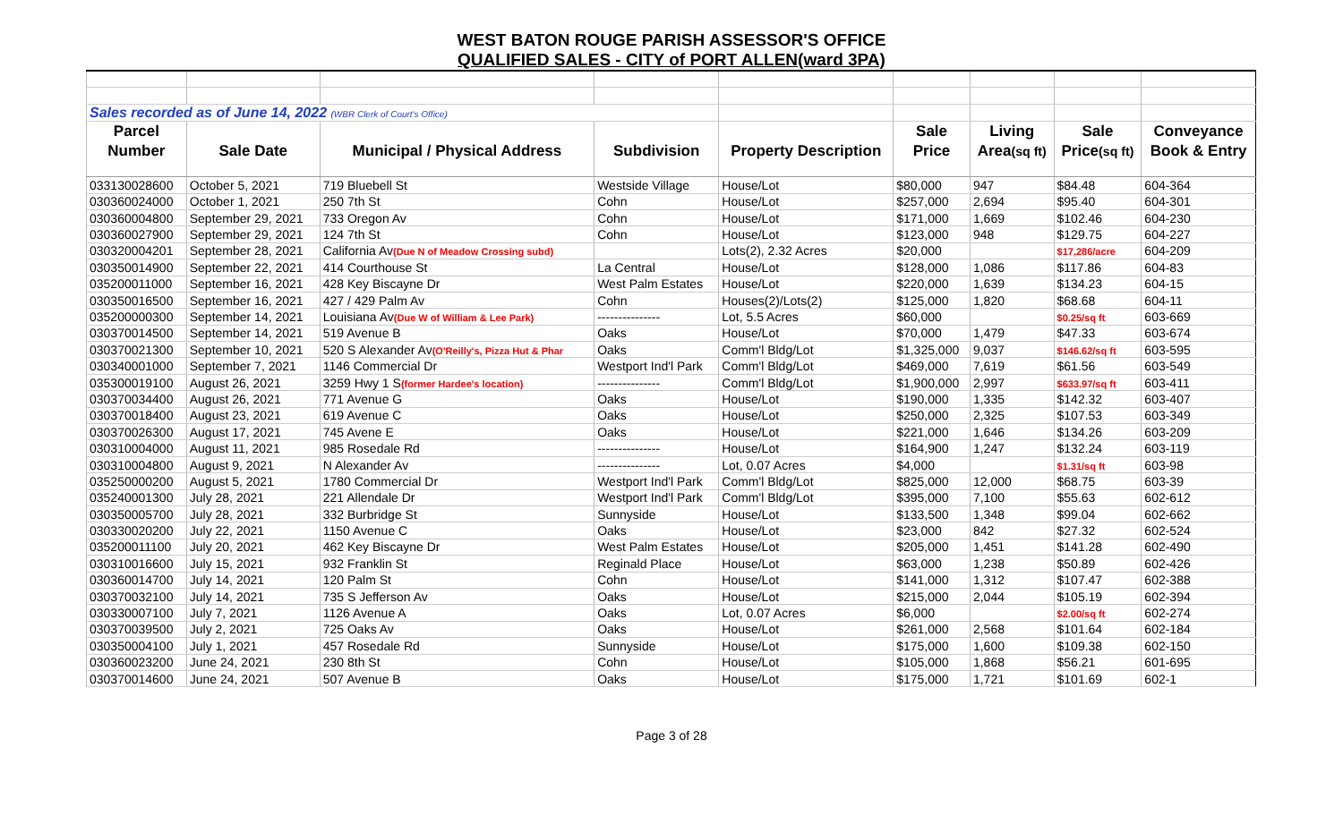WEST BATON ROUGE PARISH ASSESSOR'S OFFICE
QUALIFIED SALES - CITY of PORT ALLEN(ward 3PA)
| Sales recorded as of June 14, 2022 (WBR Clerk of Court's Office) | | | | | | | | |
| Parcel | | | | | Sale | Living | Sale | Conveyance |
| Number | Sale Date | Municipal / Physical Address | Subdivision | Property Description | Price | Area (sq ft) | Price (sq ft) | Book & Entry |
| 033130028600 | October 5, 2021 | 719 Bluebell St | Westside Village | House/Lot | $80,000 | 947 | $84.48 | 604-364 |
| 030360024000 | October 1, 2021 | 250 7th St | Cohn | House/Lot | $257,000 | 2,694 | $95.40 | 604-301 |
| 030360004800 | September 29, 2021 | 733 Oregon Av | Cohn | House/Lot | $171,000 | 1,669 | $102.46 | 604-230 |
| 030360027900 | September 29, 2021 | 124 7th St | Cohn | House/Lot | $123,000 | 948 | $129.75 | 604-227 |
| 030320004201 | September 28, 2021 | California Av (Due N of Meadow Crossing subd) | | Lots(2), 2.32 Acres | $20,000 | | $17,286/acre | 604-209 |
| 030350014900 | September 22, 2021 | 414 Courthouse St | La Central | House/Lot | $128,000 | 1,086 | $117.86 | 604-83 |
| 035200011000 | September 16, 2021 | 428 Key Biscayne Dr | West Palm Estates | House/Lot | $220,000 | 1,639 | $134.23 | 604-15 |
| 030350016500 | September 16, 2021 | 427 / 429 Palm Av | Cohn | Houses(2)/Lots(2) | $125,000 | 1,820 | $68.68 | 604-11 |
| 035200000300 | September 14, 2021 | Louisiana Av (Due W of William & Lee Park) | --------------- | Lot, 5.5 Acres | $60,000 | | $0.25/sq ft | 603-669 |
| 030370014500 | September 14, 2021 | 519 Avenue B | Oaks | House/Lot | $70,000 | 1,479 | $47.33 | 603-674 |
| 030370021300 | September 10, 2021 | 520 S Alexander Av (O'Reilly's, Pizza Hut & Phar | Oaks | Comm'l Bldg/Lot | $1,325,000 | 9,037 | $146.62/sq ft | 603-595 |
| 030340001000 | September 7, 2021 | 1146 Commercial Dr | Westport Ind'l Park | Comm'l Bldg/Lot | $469,000 | 7,619 | $61.56 | 603-549 |
| 035300019100 | August 26, 2021 | 3259 Hwy 1 S (former Hardee's location) | --------------- | Comm'l Bldg/Lot | $1,900,000 | 2,997 | $633.97/sq ft | 603-411 |
| 030370034400 | August 26, 2021 | 771 Avenue G | Oaks | House/Lot | $190,000 | 1,335 | $142.32 | 603-407 |
| 030370018400 | August 23, 2021 | 619 Avenue C | Oaks | House/Lot | $250,000 | 2,325 | $107.53 | 603-349 |
| 030370026300 | August 17, 2021 | 745 Avene E | Oaks | House/Lot | $221,000 | 1,646 | $134.26 | 603-209 |
| 030310004000 | August 11, 2021 | 985 Rosedale Rd | --------------- | House/Lot | $164,900 | 1,247 | $132.24 | 603-119 |
| 030310004800 | August 9, 2021 | N Alexander Av | --------------- | Lot, 0.07 Acres | $4,000 | | $1.31/sq ft | 603-98 |
| 035250000200 | August 5, 2021 | 1780 Commercial Dr | Westport Ind'l Park | Comm'l Bldg/Lot | $825,000 | 12,000 | $68.75 | 603-39 |
| 035240001300 | July 28, 2021 | 221 Allendale Dr | Westport Ind'l Park | Comm'l Bldg/Lot | $395,000 | 7,100 | $55.63 | 602-612 |
| 030350005700 | July 28, 2021 | 332 Burbridge St | Sunnyside | House/Lot | $133,500 | 1,348 | $99.04 | 602-662 |
| 030330020200 | July 22, 2021 | 1150 Avenue C | Oaks | House/Lot | $23,000 | 842 | $27.32 | 602-524 |
| 035200011100 | July 20, 2021 | 462 Key Biscayne Dr | West Palm Estates | House/Lot | $205,000 | 1,451 | $141.28 | 602-490 |
| 030310016600 | July 15, 2021 | 932 Franklin St | Reginald Place | House/Lot | $63,000 | 1,238 | $50.89 | 602-426 |
| 030360014700 | July 14, 2021 | 120 Palm St | Cohn | House/Lot | $141,000 | 1,312 | $107.47 | 602-388 |
| 030370032100 | July 14, 2021 | 735 S Jefferson Av | Oaks | House/Lot | $215,000 | 2,044 | $105.19 | 602-394 |
| 030330007100 | July 7, 2021 | 1126 Avenue A | Oaks | Lot, 0.07 Acres | $6,000 | | $2.00/sq ft | 602-274 |
| 030370039500 | July 2, 2021 | 725 Oaks Av | Oaks | House/Lot | $261,000 | 2,568 | $101.64 | 602-184 |
| 030350004100 | July 1, 2021 | 457 Rosedale Rd | Sunnyside | House/Lot | $175,000 | 1,600 | $109.38 | 602-150 |
| 030360023200 | June 24, 2021 | 230 8th St | Cohn | House/Lot | $105,000 | 1,868 | $56.21 | 601-695 |
| 030370014600 | June 24, 2021 | 507 Avenue B | Oaks | House/Lot | $175,000 | 1,721 | $101.69 | 602-1 |
Page 3 of 28